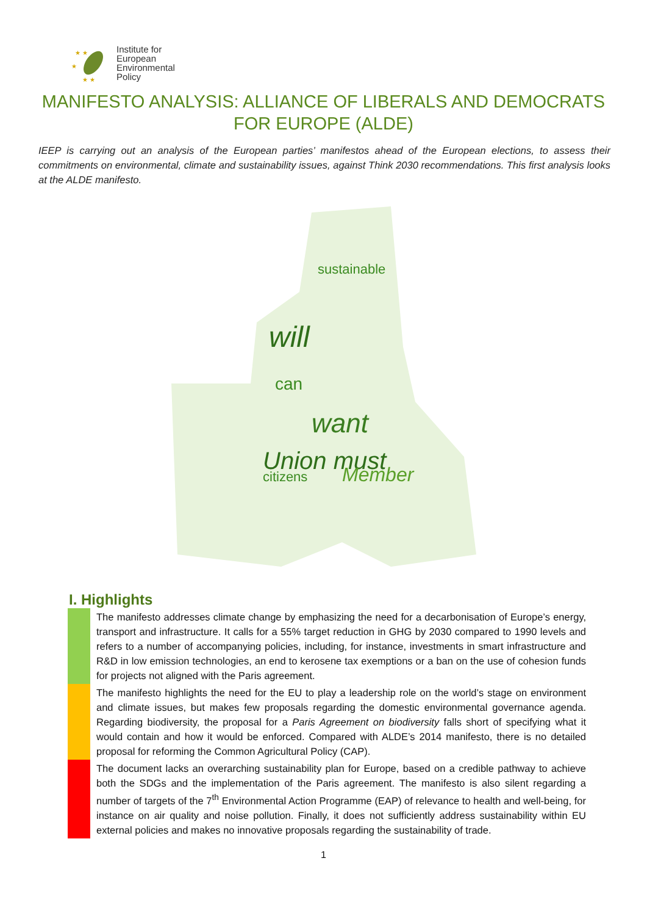★ ★
★
★ ★
Institute for
European
Environmental
Policy
MANIFESTO ANALYSIS: ALLIANCE OF LIBERALS AND DEMOCRATS FOR EUROPE (ALDE)
IEEP is carrying out an analysis of the European parties’ manifestos ahead of the European elections, to assess their commitments on environmental, climate and sustainability issues, against Think 2030 recommendations. This first analysis looks at the ALDE manifesto.
will
want
Union must
Member
sustainable
citizens
can
I. Highlights
The manifesto addresses climate change by emphasizing the need for a decarbonisation of Europe’s energy, transport and infrastructure. It calls for a 55% target reduction in GHG by 2030 compared to 1990 levels and refers to a number of accompanying policies, including, for instance, investments in smart infrastructure and R&D in low emission technologies, an end to kerosene tax exemptions or a ban on the use of cohesion funds for projects not aligned with the Paris agreement.
The manifesto highlights the need for the EU to play a leadership role on the world’s stage on environment and climate issues, but makes few proposals regarding the domestic environmental governance agenda. Regarding biodiversity, the proposal for a Paris Agreement on biodiversity falls short of specifying what it would contain and how it would be enforced. Compared with ALDE’s 2014 manifesto, there is no detailed proposal for reforming the Common Agricultural Policy (CAP).
The document lacks an overarching sustainability plan for Europe, based on a credible pathway to achieve both the SDGs and the implementation of the Paris agreement. The manifesto is also silent regarding a number of targets of the 7<sup>th</sup> Environmental Action Programme (EAP) of relevance to health and well-being, for instance on air quality and noise pollution. Finally, it does not sufficiently address sustainability within EU external policies and makes no innovative proposals regarding the sustainability of trade.
1